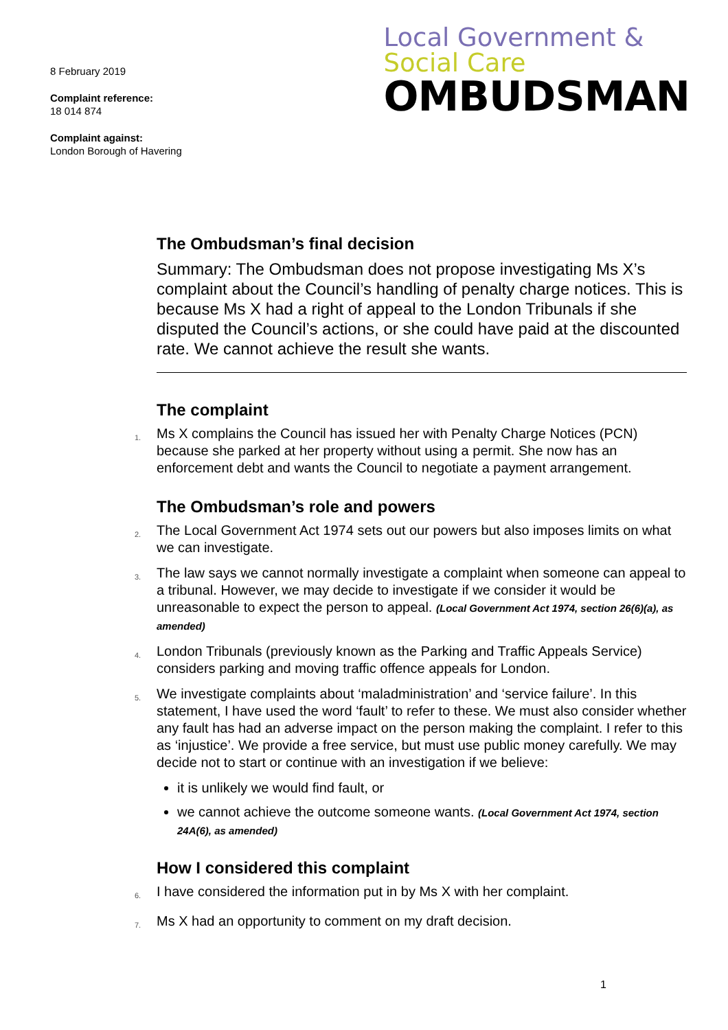8 February 2019
Complaint reference:
18 014 874
Complaint against:
London Borough of Havering
Local Government &
Social Care
OMBUDSMAN
The Ombudsman’s final decision
Summary: The Ombudsman does not propose investigating Ms X’s complaint about the Council’s handling of penalty charge notices. This is because Ms X had a right of appeal to the London Tribunals if she disputed the Council’s actions, or she could have paid at the discounted rate. We cannot achieve the result she wants.
The complaint
1. Ms X complains the Council has issued her with Penalty Charge Notices (PCN) because she parked at her property without using a permit. She now has an enforcement debt and wants the Council to negotiate a payment arrangement.
The Ombudsman’s role and powers
2. The Local Government Act 1974 sets out our powers but also imposes limits on what we can investigate.
3. The law says we cannot normally investigate a complaint when someone can appeal to a tribunal. However, we may decide to investigate if we consider it would be unreasonable to expect the person to appeal. (Local Government Act 1974, section 26(6)(a), as amended)
4. London Tribunals (previously known as the Parking and Traffic Appeals Service) considers parking and moving traffic offence appeals for London.
5. We investigate complaints about ‘maladministration’ and ‘service failure’. In this statement, I have used the word ‘fault’ to refer to these. We must also consider whether any fault has had an adverse impact on the person making the complaint. I refer to this as ‘injustice’. We provide a free service, but must use public money carefully. We may decide not to start or continue with an investigation if we believe:
it is unlikely we would find fault, or
we cannot achieve the outcome someone wants. (Local Government Act 1974, section 24A(6), as amended)
How I considered this complaint
6. I have considered the information put in by Ms X with her complaint.
7. Ms X had an opportunity to comment on my draft decision.
1